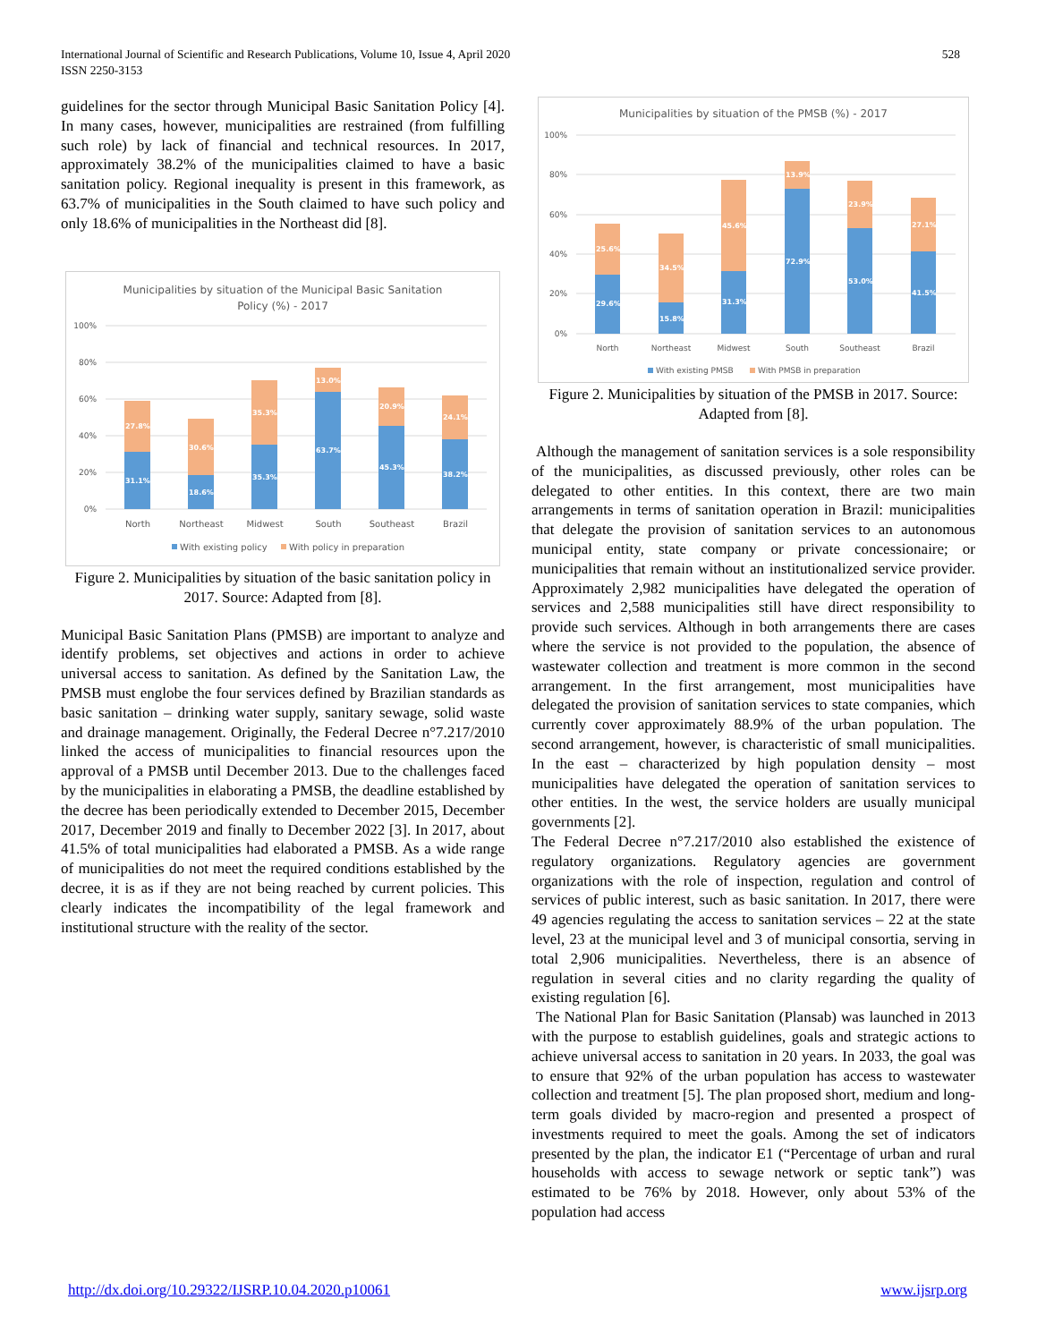International Journal of Scientific and Research Publications, Volume 10, Issue 4, April 2020
ISSN 2250-3153
528
guidelines for the sector through Municipal Basic Sanitation Policy [4]. In many cases, however, municipalities are restrained (from fulfilling such role) by lack of financial and technical resources. In 2017, approximately 38.2% of the municipalities claimed to have a basic sanitation policy. Regional inequality is present in this framework, as 63.7% of municipalities in the South claimed to have such policy and only 18.6% of municipalities in the Northeast did [8].
Municipalities by situation of the Municipal Basic Sanitation
Policy (%) - 2017
100%
80%
60%
40%
20%
0%
31.1%
27.8%
18.6%
30.6%
35.3%
35.3%
63.7%
13.0%
45.3%
20.9%
38.2%
24.1%
North
Northeast
Midwest
South
Southeast
Brazil
With existing policy
With policy in preparation
Figure 2. Municipalities by situation of the basic sanitation policy in 2017. Source: Adapted from [8].
Municipal Basic Sanitation Plans (PMSB) are important to analyze and identify problems, set objectives and actions in order to achieve universal access to sanitation. As defined by the Sanitation Law, the PMSB must englobe the four services defined by Brazilian standards as basic sanitation – drinking water supply, sanitary sewage, solid waste and drainage management. Originally, the Federal Decree n°7.217/2010 linked the access of municipalities to financial resources upon the approval of a PMSB until December 2013. Due to the challenges faced by the municipalities in elaborating a PMSB, the deadline established by the decree has been periodically extended to December 2015, December 2017, December 2019 and finally to December 2022 [3]. In 2017, about 41.5% of total municipalities had elaborated a PMSB. As a wide range of municipalities do not meet the required conditions established by the decree, it is as if they are not being reached by current policies. This clearly indicates the incompatibility of the legal framework and institutional structure with the reality of the sector.
Municipalities by situation of the PMSB (%) - 2017
100%
80%
60%
40%
20%
0%
29.6%
25.6%
15.8%
34.5%
31.3%
45.6%
72.9%
13.9%
53.0%
23.9%
41.5%
27.1%
North
Northeast
Midwest
South
Southeast
Brazil
With existing PMSB
With PMSB in preparation
Figure 2. Municipalities by situation of the PMSB in 2017. Source: Adapted from [8].
Although the management of sanitation services is a sole responsibility of the municipalities, as discussed previously, other roles can be delegated to other entities. In this context, there are two main arrangements in terms of sanitation operation in Brazil: municipalities that delegate the provision of sanitation services to an autonomous municipal entity, state company or private concessionaire; or municipalities that remain without an institutionalized service provider. Approximately 2,982 municipalities have delegated the operation of services and 2,588 municipalities still have direct responsibility to provide such services. Although in both arrangements there are cases where the service is not provided to the population, the absence of wastewater collection and treatment is more common in the second arrangement. In the first arrangement, most municipalities have delegated the provision of sanitation services to state companies, which currently cover approximately 88.9% of the urban population. The second arrangement, however, is characteristic of small municipalities. In the east – characterized by high population density – most municipalities have delegated the operation of sanitation services to other entities. In the west, the service holders are usually municipal governments [2].
The Federal Decree n°7.217/2010 also established the existence of regulatory organizations. Regulatory agencies are government organizations with the role of inspection, regulation and control of services of public interest, such as basic sanitation. In 2017, there were 49 agencies regulating the access to sanitation services – 22 at the state level, 23 at the municipal level and 3 of municipal consortia, serving in total 2,906 municipalities. Nevertheless, there is an absence of regulation in several cities and no clarity regarding the quality of existing regulation [6].
The National Plan for Basic Sanitation (Plansab) was launched in 2013 with the purpose to establish guidelines, goals and strategic actions to achieve universal access to sanitation in 20 years. In 2033, the goal was to ensure that 92% of the urban population has access to wastewater collection and treatment [5]. The plan proposed short, medium and long-term goals divided by macro-region and presented a prospect of investments required to meet the goals. Among the set of indicators presented by the plan, the indicator E1 (“Percentage of urban and rural households with access to sewage network or septic tank”) was estimated to be 76% by 2018. However, only about 53% of the population had access
http://dx.doi.org/10.29322/IJSRP.10.04.2020.p10061 www.ijsrp.org